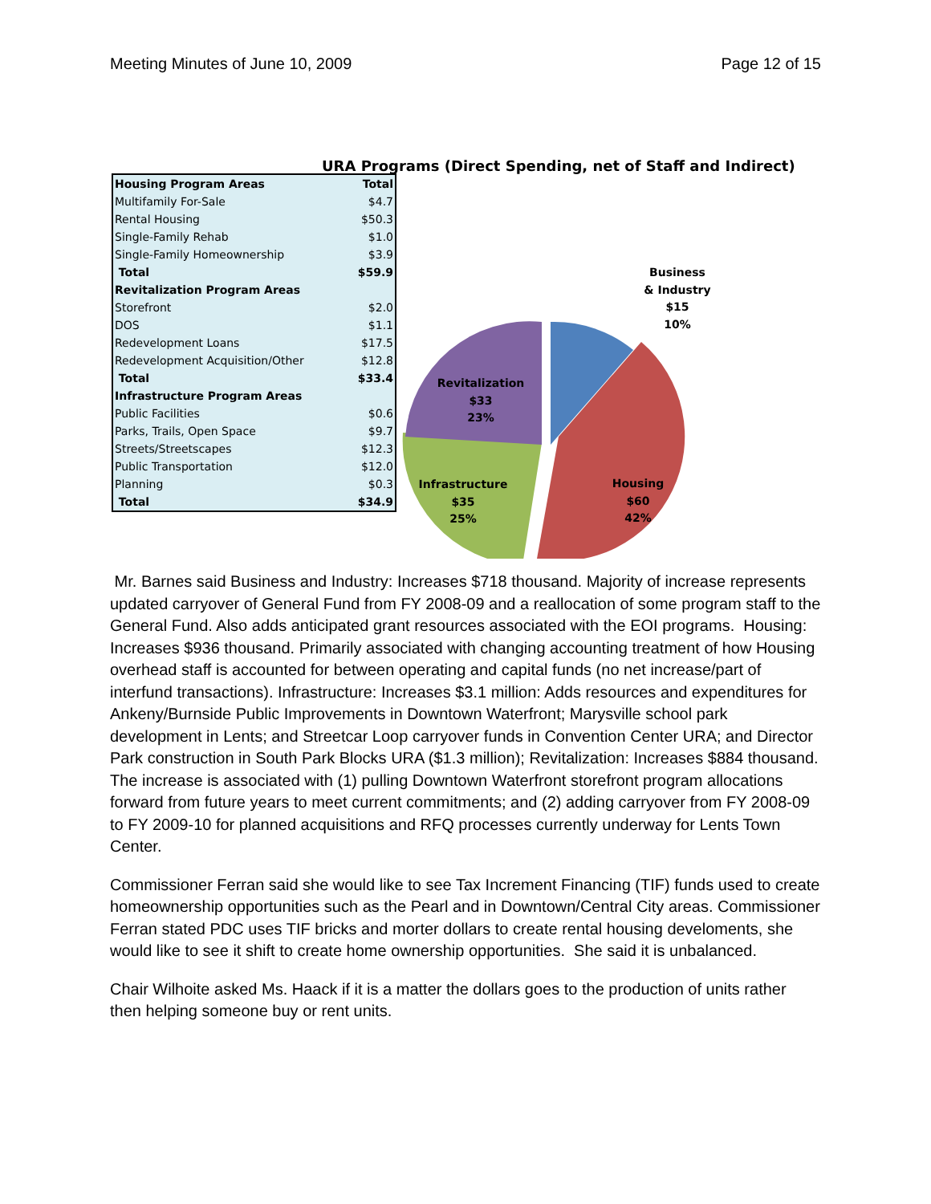Meeting Minutes of June 10, 2009 Page 12 of 15
URA Programs (Direct Spending, net of Staff and Indirect)
| Housing Program Areas | Total |
| --- | --- |
| Multifamily For-Sale | $4.7 |
| Rental Housing | $50.3 |
| Single-Family Rehab | $1.0 |
| Single-Family Homeownership | $3.9 |
| Total | $59.9 |
| Revitalization Program Areas | |
| Storefront | $2.0 |
| DOS | $1.1 |
| Redevelopment Loans | $17.5 |
| Redevelopment Acquisition/Other | $12.8 |
| Total | $33.4 |
| Infrastructure Program Areas | |
| Public Facilities | $0.6 |
| Parks, Trails, Open Space | $9.7 |
| Streets/Streetscapes | $12.3 |
| Public Transportation | $12.0 |
| Planning | $0.3 |
| Total | $34.9 |
Business
& Industry
$15
10%
Revitalization
$33
23%
Infrastructure
$35
25%
Housing
$60
42%
Mr. Barnes said Business and Industry: Increases $718 thousand. Majority of increase represents updated carryover of General Fund from FY 2008-09 and a reallocation of some program staff to the General Fund. Also adds anticipated grant resources associated with the EOI programs. Housing: Increases $936 thousand. Primarily associated with changing accounting treatment of how Housing overhead staff is accounted for between operating and capital funds (no net increase/part of interfund transactions). Infrastructure: Increases $3.1 million: Adds resources and expenditures for Ankeny/Burnside Public Improvements in Downtown Waterfront; Marysville school park development in Lents; and Streetcar Loop carryover funds in Convention Center URA; and Director Park construction in South Park Blocks URA ($1.3 million); Revitalization: Increases $884 thousand. The increase is associated with (1) pulling Downtown Waterfront storefront program allocations forward from future years to meet current commitments; and (2) adding carryover from FY 2008-09 to FY 2009-10 for planned acquisitions and RFQ processes currently underway for Lents Town Center.
Commissioner Ferran said she would like to see Tax Increment Financing (TIF) funds used to create homeownership opportunities such as the Pearl and in Downtown/Central City areas. Commissioner Ferran stated PDC uses TIF bricks and morter dollars to create rental housing develoments, she would like to see it shift to create home ownership opportunities. She said it is unbalanced.
Chair Wilhoite asked Ms. Haack if it is a matter the dollars goes to the production of units rather then helping someone buy or rent units.